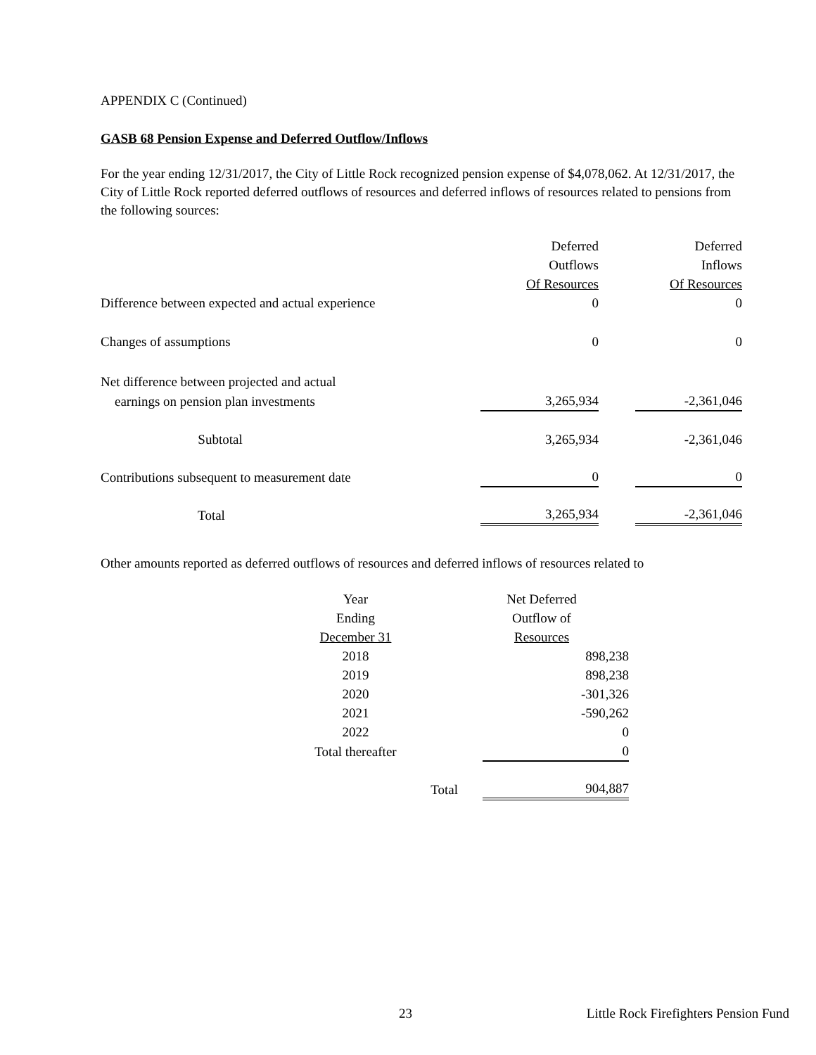APPENDIX C (Continued)
GASB 68 Pension Expense and Deferred Outflow/Inflows
For the year ending 12/31/2017, the City of Little Rock recognized pension expense of $4,078,062. At 12/31/2017, the City of Little Rock reported deferred outflows of resources and deferred inflows of resources related to pensions from the following sources:
| | Deferred | | Deferred |
| | Outflows | | Inflows |
| | Of Resources | | Of Resources |
| Difference between expected and actual experience | 0 | | 0 |
| Changes of assumptions | 0 | | 0 |
| Net difference between projected and actual | | | |
| earnings on pension plan investments | 3,265,934 | | -2,361,046 |
| Subtotal | 3,265,934 | | -2,361,046 |
| Contributions subsequent to measurement date | 0 | | 0 |
| Total | 3,265,934 | | -2,361,046 |
Other amounts reported as deferred outflows of resources and deferred inflows of resources related to
| Year | | Net Deferred |
| Ending | | Outflow of |
| December 31 | | Resources |
| 2018 | | 898,238 |
| 2019 | | 898,238 |
| 2020 | | -301,326 |
| 2021 | | -590,262 |
| 2022 | | 0 |
| Total thereafter | | 0 |
| | Total | 904,887 |
23 Little Rock Firefighters Pension Fund